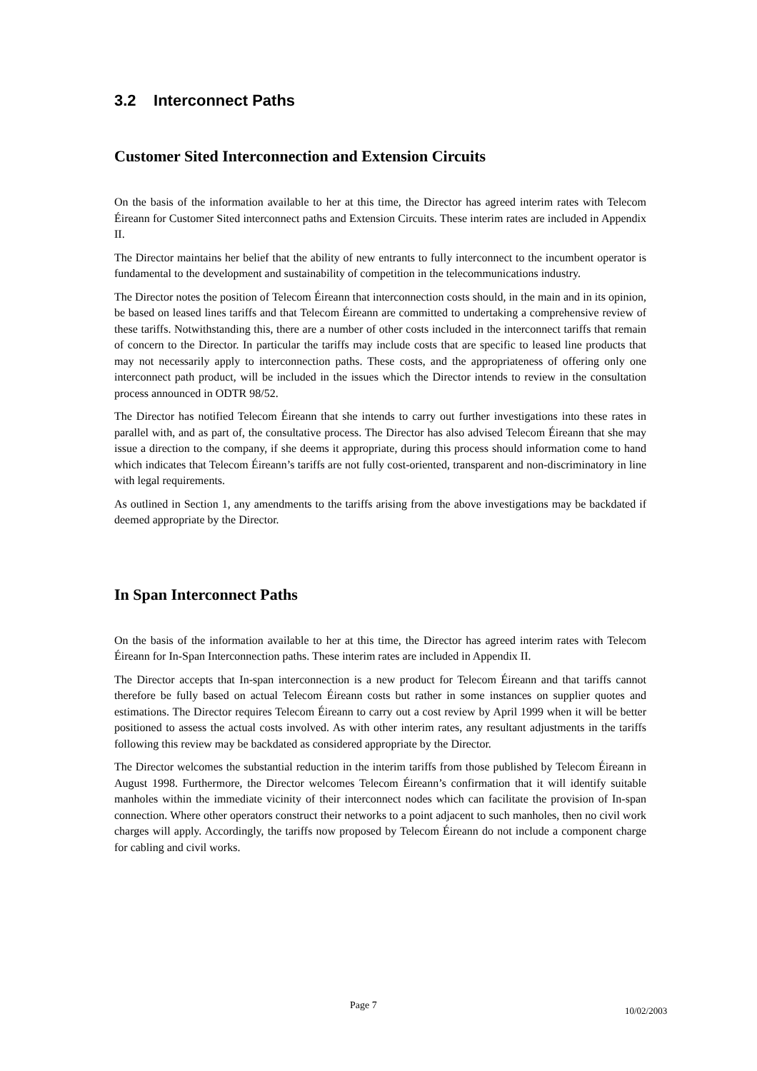3.2 Interconnect Paths
Customer Sited Interconnection and Extension Circuits
On the basis of the information available to her at this time, the Director has agreed interim rates with Telecom Éireann for Customer Sited interconnect paths and Extension Circuits. These interim rates are included in Appendix II.
The Director maintains her belief that the ability of new entrants to fully interconnect to the incumbent operator is fundamental to the development and sustainability of competition in the telecommunications industry.
The Director notes the position of Telecom Éireann that interconnection costs should, in the main and in its opinion, be based on leased lines tariffs and that Telecom Éireann are committed to undertaking a comprehensive review of these tariffs. Notwithstanding this, there are a number of other costs included in the interconnect tariffs that remain of concern to the Director. In particular the tariffs may include costs that are specific to leased line products that may not necessarily apply to interconnection paths. These costs, and the appropriateness of offering only one interconnect path product, will be included in the issues which the Director intends to review in the consultation process announced in ODTR 98/52.
The Director has notified Telecom Éireann that she intends to carry out further investigations into these rates in parallel with, and as part of, the consultative process. The Director has also advised Telecom Éireann that she may issue a direction to the company, if she deems it appropriate, during this process should information come to hand which indicates that Telecom Éireann’s tariffs are not fully cost-oriented, transparent and non-discriminatory in line with legal requirements.
As outlined in Section 1, any amendments to the tariffs arising from the above investigations may be backdated if deemed appropriate by the Director.
In Span Interconnect Paths
On the basis of the information available to her at this time, the Director has agreed interim rates with Telecom Éireann for In-Span Interconnection paths. These interim rates are included in Appendix II.
The Director accepts that In-span interconnection is a new product for Telecom Éireann and that tariffs cannot therefore be fully based on actual Telecom Éireann costs but rather in some instances on supplier quotes and estimations. The Director requires Telecom Éireann to carry out a cost review by April 1999 when it will be better positioned to assess the actual costs involved. As with other interim rates, any resultant adjustments in the tariffs following this review may be backdated as considered appropriate by the Director.
The Director welcomes the substantial reduction in the interim tariffs from those published by Telecom Éireann in August 1998. Furthermore, the Director welcomes Telecom Éireann’s confirmation that it will identify suitable manholes within the immediate vicinity of their interconnect nodes which can facilitate the provision of In-span connection. Where other operators construct their networks to a point adjacent to such manholes, then no civil work charges will apply. Accordingly, the tariffs now proposed by Telecom Éireann do not include a component charge for cabling and civil works.
Page 7 10/02/2003